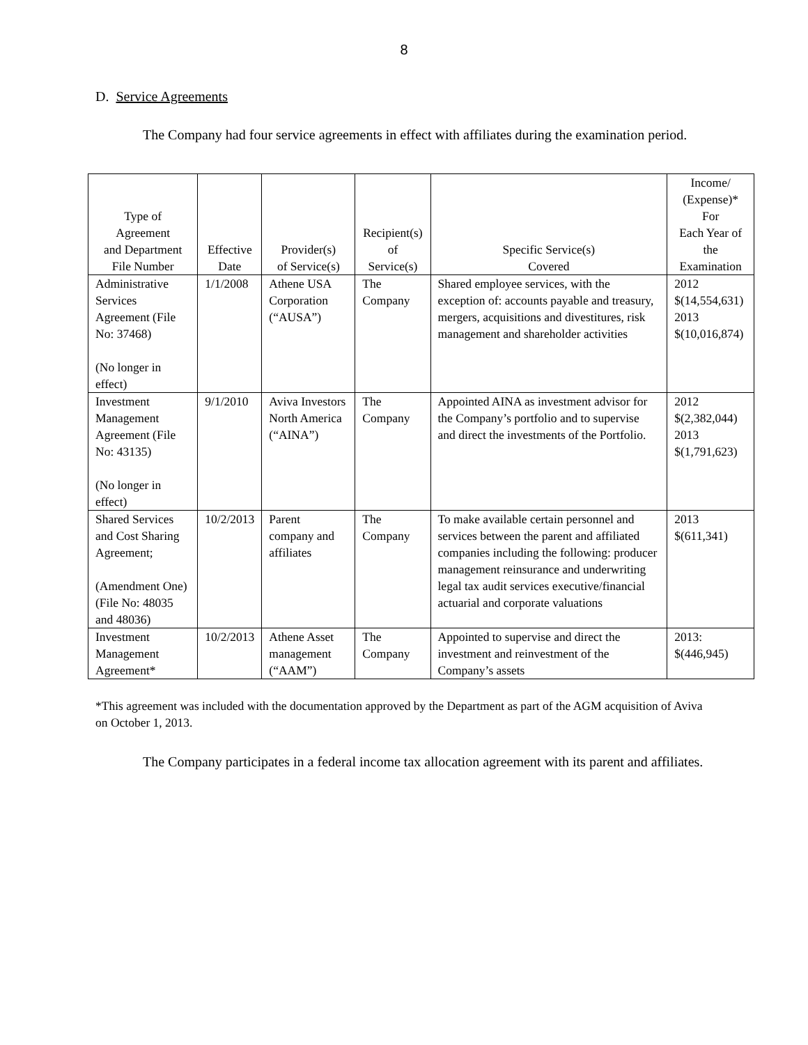8
D. Service Agreements
The Company had four service agreements in effect with affiliates during the examination period.
| Type of Agreement and Department File Number | Effective Date | Provider(s) of Service(s) | Recipient(s) of Service(s) | Specific Service(s) Covered | Income/ (Expense)* For Each Year of the Examination |
| --- | --- | --- | --- | --- | --- |
| Administrative Services Agreement (File No: 37468) (No longer in effect) | 1/1/2008 | Athene USA Corporation (“AUSA”) | The Company | Shared employee services, with the exception of: accounts payable and treasury, mergers, acquisitions and divestitures, risk management and shareholder activities | 2012 $(14,554,631) 2013 $(10,016,874) |
| Investment Management Agreement (File No: 43135) (No longer in effect) | 9/1/2010 | Aviva Investors North America (“AINA”) | The Company | Appointed AINA as investment advisor for the Company’s portfolio and to supervise and direct the investments of the Portfolio. | 2012 $(2,382,044) 2013 $(1,791,623) |
| Shared Services and Cost Sharing Agreement; (Amendment One) (File No: 48035 and 48036) | 10/2/2013 | Parent company and affiliates | The Company | To make available certain personnel and services between the parent and affiliated companies including the following: producer management reinsurance and underwriting legal tax audit services executive/financial actuarial and corporate valuations | 2013 $(611,341) |
| Investment Management Agreement* | 10/2/2013 | Athene Asset management (“AAM”) | The Company | Appointed to supervise and direct the investment and reinvestment of the Company’s assets | 2013: $(446,945) |
*This agreement was included with the documentation approved by the Department as part of the AGM acquisition of Aviva on October 1, 2013.
The Company participates in a federal income tax allocation agreement with its parent and affiliates.